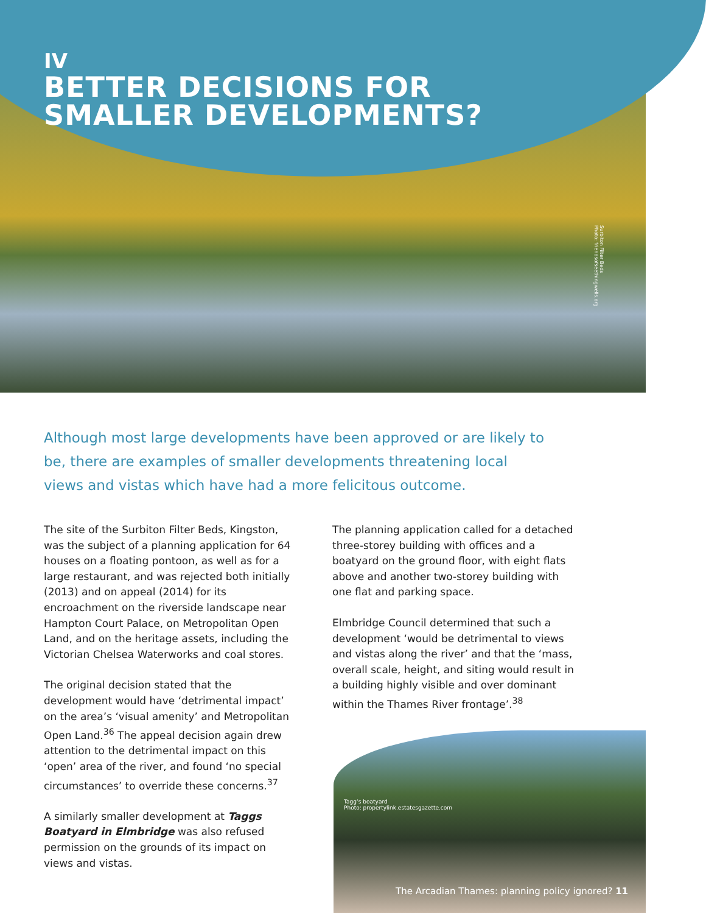IV
BETTER DECISIONS FOR
SMALLER DEVELOPMENTS?
Surbiton Filter Beds
Photo: friendsofseethingwells.org
Although most large developments have been approved or are likely to be, there are examples of smaller developments threatening local views and vistas which have had a more felicitous outcome.
The site of the Surbiton Filter Beds, Kingston, was the subject of a planning application for 64 houses on a floating pontoon, as well as for a large restaurant, and was rejected both initially (2013) and on appeal (2014) for its encroachment on the riverside landscape near Hampton Court Palace, on Metropolitan Open Land, and on the heritage assets, including the Victorian Chelsea Waterworks and coal stores.
The original decision stated that the development would have ‘detrimental impact’ on the area’s ‘visual amenity’ and Metropolitan Open Land.<sup>36</sup> The appeal decision again drew attention to the detrimental impact on this ‘open’ area of the river, and found ‘no special circumstances’ to override these concerns.<sup>37</sup>
A similarly smaller development at Taggs Boatyard in Elmbridge was also refused permission on the grounds of its impact on views and vistas.
The planning application called for a detached three-storey building with offices and a boatyard on the ground floor, with eight flats above and another two-storey building with one flat and parking space.
Elmbridge Council determined that such a development ‘would be detrimental to views and vistas along the river’ and that the ‘mass, overall scale, height, and siting would result in a building highly visible and over dominant within the Thames River frontage’.<sup>38</sup>
Tagg’s boatyard
Photo: propertylink.estatesgazette.com
The Arcadian Thames: planning policy ignored? 11